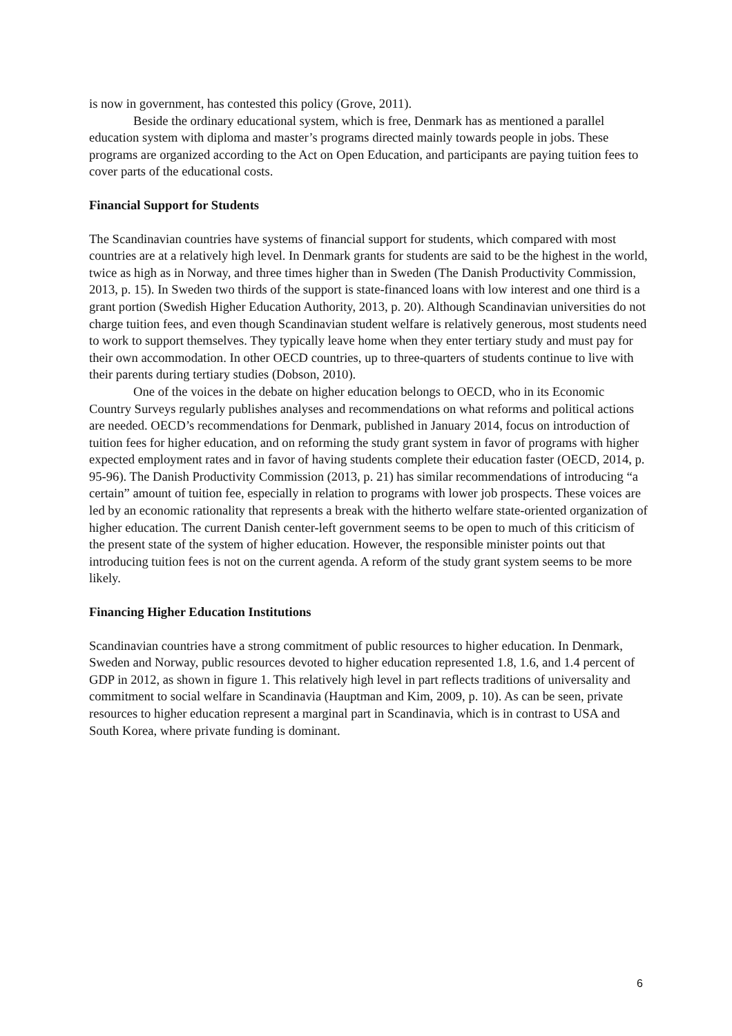is now in government, has contested this policy (Grove, 2011).
Beside the ordinary educational system, which is free, Denmark has as mentioned a parallel education system with diploma and master’s programs directed mainly towards people in jobs. These programs are organized according to the Act on Open Education, and participants are paying tuition fees to cover parts of the educational costs.
Financial Support for Students
The Scandinavian countries have systems of financial support for students, which compared with most countries are at a relatively high level. In Denmark grants for students are said to be the highest in the world, twice as high as in Norway, and three times higher than in Sweden (The Danish Productivity Commission, 2013, p. 15). In Sweden two thirds of the support is state-financed loans with low interest and one third is a grant portion (Swedish Higher Education Authority, 2013, p. 20). Although Scandinavian universities do not charge tuition fees, and even though Scandinavian student welfare is relatively generous, most students need to work to support themselves. They typically leave home when they enter tertiary study and must pay for their own accommodation. In other OECD countries, up to three-quarters of students continue to live with their parents during tertiary studies (Dobson, 2010).
One of the voices in the debate on higher education belongs to OECD, who in its Economic Country Surveys regularly publishes analyses and recommendations on what reforms and political actions are needed. OECD’s recommendations for Denmark, published in January 2014, focus on introduction of tuition fees for higher education, and on reforming the study grant system in favor of programs with higher expected employment rates and in favor of having students complete their education faster (OECD, 2014, p. 95-96). The Danish Productivity Commission (2013, p. 21) has similar recommendations of introducing “a certain” amount of tuition fee, especially in relation to programs with lower job prospects. These voices are led by an economic rationality that represents a break with the hitherto welfare state-oriented organization of higher education. The current Danish center-left government seems to be open to much of this criticism of the present state of the system of higher education. However, the responsible minister points out that introducing tuition fees is not on the current agenda. A reform of the study grant system seems to be more likely.
Financing Higher Education Institutions
Scandinavian countries have a strong commitment of public resources to higher education. In Denmark, Sweden and Norway, public resources devoted to higher education represented 1.8, 1.6, and 1.4 percent of GDP in 2012, as shown in figure 1. This relatively high level in part reflects traditions of universality and commitment to social welfare in Scandinavia (Hauptman and Kim, 2009, p. 10). As can be seen, private resources to higher education represent a marginal part in Scandinavia, which is in contrast to USA and South Korea, where private funding is dominant.
6